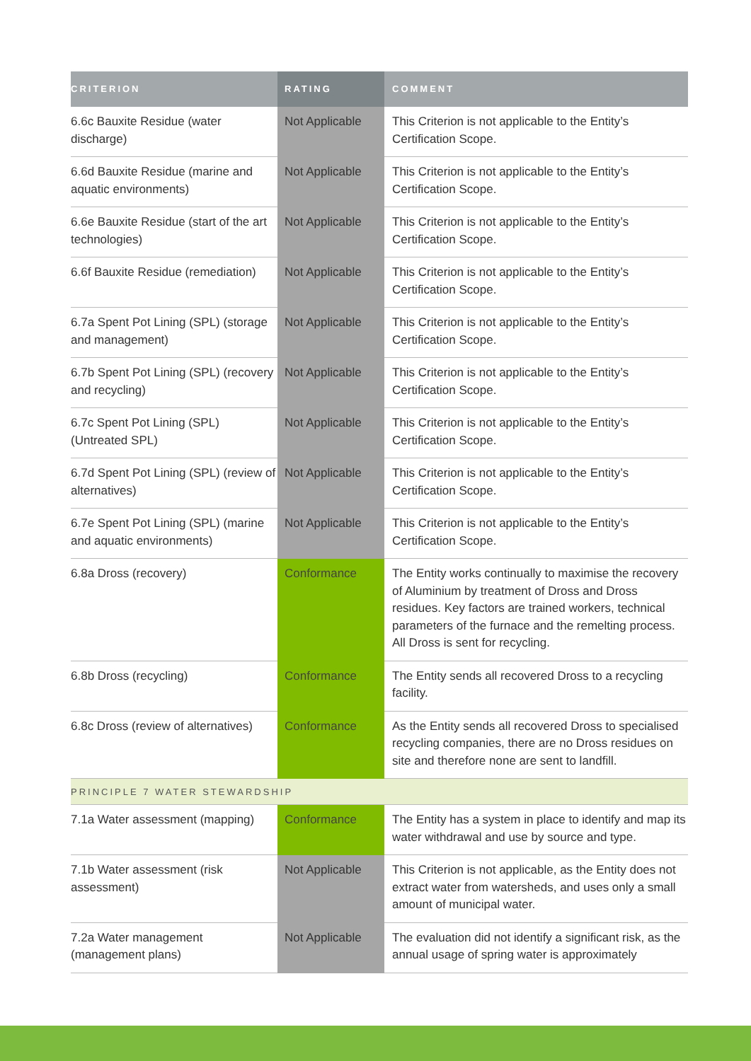| CRITERION | RATING | COMMENT |
| --- | --- | --- |
| 6.6c Bauxite Residue (water discharge) | Not Applicable | This Criterion is not applicable to the Entity’s Certification Scope. |
| 6.6d Bauxite Residue (marine and aquatic environments) | Not Applicable | This Criterion is not applicable to the Entity’s Certification Scope. |
| 6.6e Bauxite Residue (start of the art technologies) | Not Applicable | This Criterion is not applicable to the Entity’s Certification Scope. |
| 6.6f Bauxite Residue (remediation) | Not Applicable | This Criterion is not applicable to the Entity’s Certification Scope. |
| 6.7a Spent Pot Lining (SPL) (storage and management) | Not Applicable | This Criterion is not applicable to the Entity’s Certification Scope. |
| 6.7b Spent Pot Lining (SPL) (recovery and recycling) | Not Applicable | This Criterion is not applicable to the Entity’s Certification Scope. |
| 6.7c Spent Pot Lining (SPL) (Untreated SPL) | Not Applicable | This Criterion is not applicable to the Entity’s Certification Scope. |
| 6.7d Spent Pot Lining (SPL) (review of alternatives) | Not Applicable | This Criterion is not applicable to the Entity’s Certification Scope. |
| 6.7e Spent Pot Lining (SPL) (marine and aquatic environments) | Not Applicable | This Criterion is not applicable to the Entity’s Certification Scope. |
| 6.8a Dross (recovery) | Conformance | The Entity works continually to maximise the recovery of Aluminium by treatment of Dross and Dross residues. Key factors are trained workers, technical parameters of the furnace and the remelting process. All Dross is sent for recycling. |
| 6.8b Dross (recycling) | Conformance | The Entity sends all recovered Dross to a recycling facility. |
| 6.8c Dross (review of alternatives) | Conformance | As the Entity sends all recovered Dross to specialised recycling companies, there are no Dross residues on site and therefore none are sent to landfill. |
| PRINCIPLE 7 WATER STEWARDSHIP | | |
| 7.1a Water assessment (mapping) | Conformance | The Entity has a system in place to identify and map its water withdrawal and use by source and type. |
| 7.1b Water assessment (risk assessment) | Not Applicable | This Criterion is not applicable, as the Entity does not extract water from watersheds, and uses only a small amount of municipal water. |
| 7.2a Water management (management plans) | Not Applicable | The evaluation did not identify a significant risk, as the annual usage of spring water is approximately |